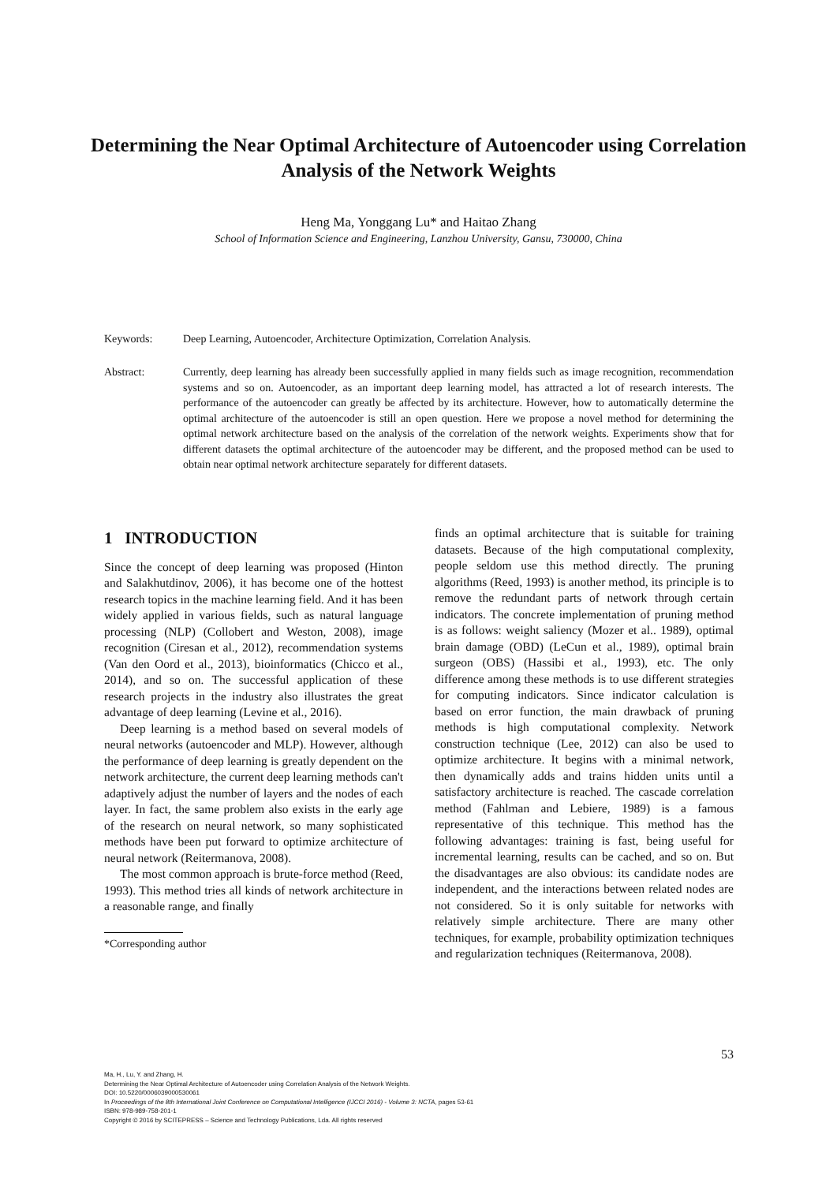Determining the Near Optimal Architecture of Autoencoder using Correlation Analysis of the Network Weights
Heng Ma, Yonggang Lu* and Haitao Zhang
School of Information Science and Engineering, Lanzhou University, Gansu, 730000, China
Keywords: Deep Learning, Autoencoder, Architecture Optimization, Correlation Analysis.
Abstract: Currently, deep learning has already been successfully applied in many fields such as image recognition, recommendation systems and so on. Autoencoder, as an important deep learning model, has attracted a lot of research interests. The performance of the autoencoder can greatly be affected by its architecture. However, how to automatically determine the optimal architecture of the autoencoder is still an open question. Here we propose a novel method for determining the optimal network architecture based on the analysis of the correlation of the network weights. Experiments show that for different datasets the optimal architecture of the autoencoder may be different, and the proposed method can be used to obtain near optimal network architecture separately for different datasets.
1 INTRODUCTION
Since the concept of deep learning was proposed (Hinton and Salakhutdinov, 2006), it has become one of the hottest research topics in the machine learning field. And it has been widely applied in various fields, such as natural language processing (NLP) (Collobert and Weston, 2008), image recognition (Ciresan et al., 2012), recommendation systems (Van den Oord et al., 2013), bioinformatics (Chicco et al., 2014), and so on. The successful application of these research projects in the industry also illustrates the great advantage of deep learning (Levine et al., 2016).
Deep learning is a method based on several models of neural networks (autoencoder and MLP). However, although the performance of deep learning is greatly dependent on the network architecture, the current deep learning methods can't adaptively adjust the number of layers and the nodes of each layer. In fact, the same problem also exists in the early age of the research on neural network, so many sophisticated methods have been put forward to optimize architecture of neural network (Reitermanova, 2008).
The most common approach is brute-force method (Reed, 1993). This method tries all kinds of network architecture in a reasonable range, and finally
*Corresponding author
finds an optimal architecture that is suitable for training datasets. Because of the high computational complexity, people seldom use this method directly. The pruning algorithms (Reed, 1993) is another method, its principle is to remove the redundant parts of network through certain indicators. The concrete implementation of pruning method is as follows: weight saliency (Mozer et al.. 1989), optimal brain damage (OBD) (LeCun et al., 1989), optimal brain surgeon (OBS) (Hassibi et al., 1993), etc. The only difference among these methods is to use different strategies for computing indicators. Since indicator calculation is based on error function, the main drawback of pruning methods is high computational complexity. Network construction technique (Lee, 2012) can also be used to optimize architecture. It begins with a minimal network, then dynamically adds and trains hidden units until a satisfactory architecture is reached. The cascade correlation method (Fahlman and Lebiere, 1989) is a famous representative of this technique. This method has the following advantages: training is fast, being useful for incremental learning, results can be cached, and so on. But the disadvantages are also obvious: its candidate nodes are independent, and the interactions between related nodes are not considered. So it is only suitable for networks with relatively simple architecture. There are many other techniques, for example, probability optimization techniques and regularization techniques (Reitermanova, 2008).
53
Ma, H., Lu, Y. and Zhang, H.
Determining the Near Optimal Architecture of Autoencoder using Correlation Analysis of the Network Weights.
DOI: 10.5220/0006039000530061
In Proceedings of the 8th International Joint Conference on Computational Intelligence (IJCCI 2016) - Volume 3: NCTA, pages 53-61
ISBN: 978-989-758-201-1
Copyright © 2016 by SCITEPRESS – Science and Technology Publications, Lda. All rights reserved